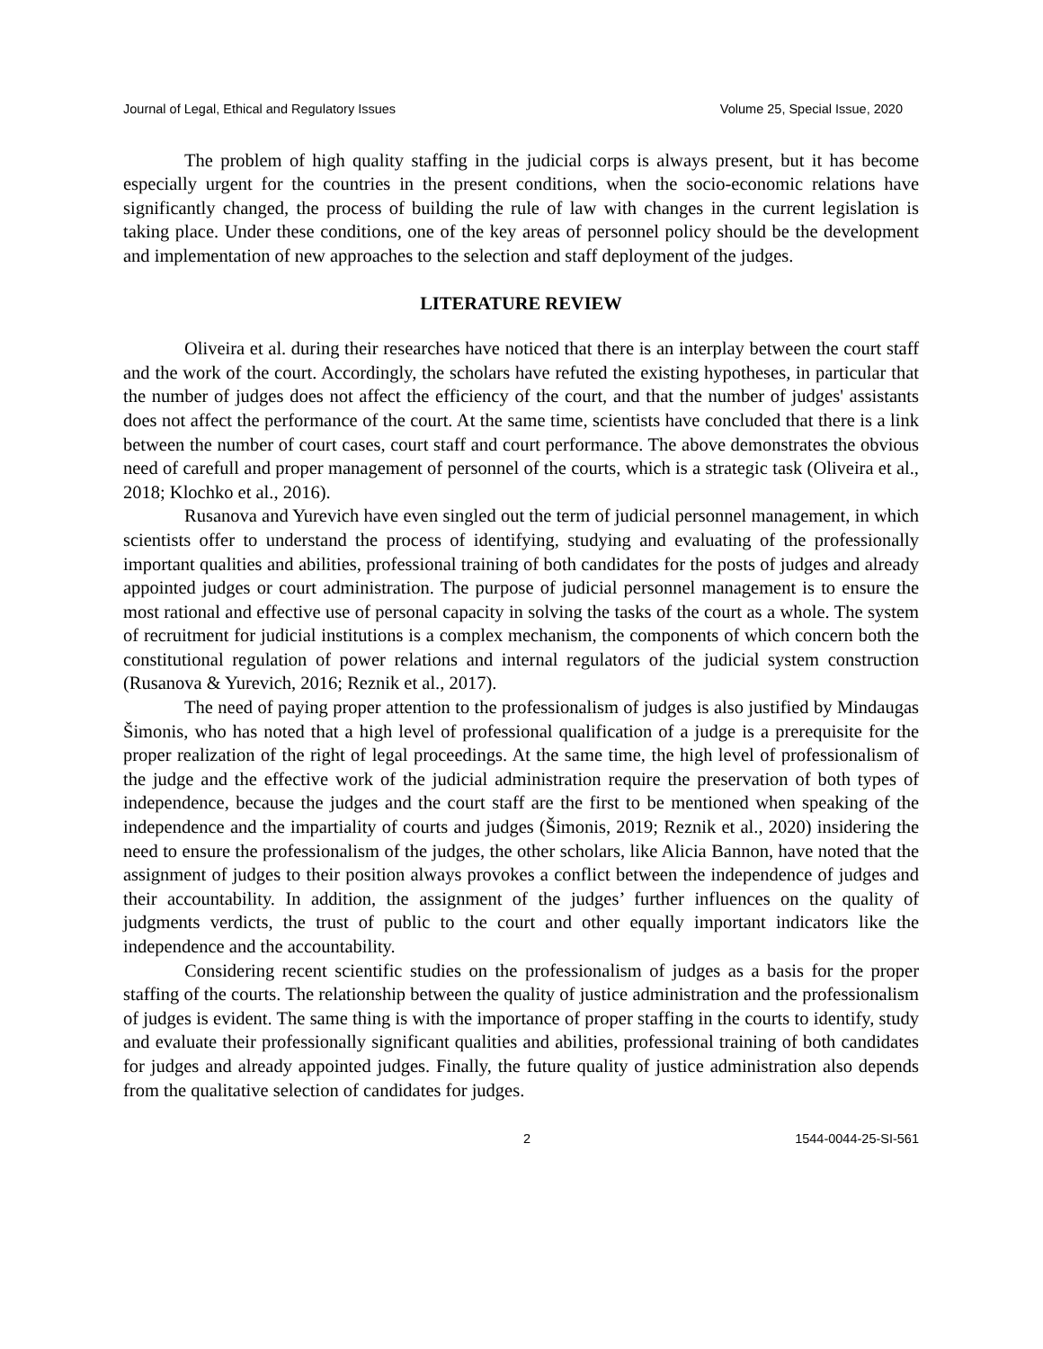Journal of Legal, Ethical and Regulatory Issues Volume 25, Special Issue, 2020
The problem of high quality staffing in the judicial corps is always present, but it has become especially urgent for the countries in the present conditions, when the socio-economic relations have significantly changed, the process of building the rule of law with changes in the current legislation is taking place. Under these conditions, one of the key areas of personnel policy should be the development and implementation of new approaches to the selection and staff deployment of the judges.
LITERATURE REVIEW
Oliveira et al. during their researches have noticed that there is an interplay between the court staff and the work of the court. Accordingly, the scholars have refuted the existing hypotheses, in particular that the number of judges does not affect the efficiency of the court, and that the number of judges' assistants does not affect the performance of the court. At the same time, scientists have concluded that there is a link between the number of court cases, court staff and court performance. The above demonstrates the obvious need of carefull and proper management of personnel of the courts, which is a strategic task (Oliveira et al., 2018; Klochko et al., 2016).
Rusanova and Yurevich have even singled out the term of judicial personnel management, in which scientists offer to understand the process of identifying, studying and evaluating of the professionally important qualities and abilities, professional training of both candidates for the posts of judges and already appointed judges or court administration. The purpose of judicial personnel management is to ensure the most rational and effective use of personal capacity in solving the tasks of the court as a whole. The system of recruitment for judicial institutions is a complex mechanism, the components of which concern both the constitutional regulation of power relations and internal regulators of the judicial system construction (Rusanova & Yurevich, 2016; Reznik et al., 2017).
The need of paying proper attention to the professionalism of judges is also justified by Mindaugas Šimonis, who has noted that a high level of professional qualification of a judge is a prerequisite for the proper realization of the right of legal proceedings. At the same time, the high level of professionalism of the judge and the effective work of the judicial administration require the preservation of both types of independence, because the judges and the court staff are the first to be mentioned when speaking of the independence and the impartiality of courts and judges (Šimonis, 2019; Reznik et al., 2020) insidering the need to ensure the professionalism of the judges, the other scholars, like Alicia Bannon, have noted that the assignment of judges to their position always provokes a conflict between the independence of judges and their accountability. In addition, the assignment of the judges’ further influences on the quality of judgments verdicts, the trust of public to the court and other equally important indicators like the independence and the accountability.
Considering recent scientific studies on the professionalism of judges as a basis for the proper staffing of the courts. The relationship between the quality of justice administration and the professionalism of judges is evident. The same thing is with the importance of proper staffing in the courts to identify, study and evaluate their professionally significant qualities and abilities, professional training of both candidates for judges and already appointed judges. Finally, the future quality of justice administration also depends from the qualitative selection of candidates for judges.
2 1544-0044-25-SI-561